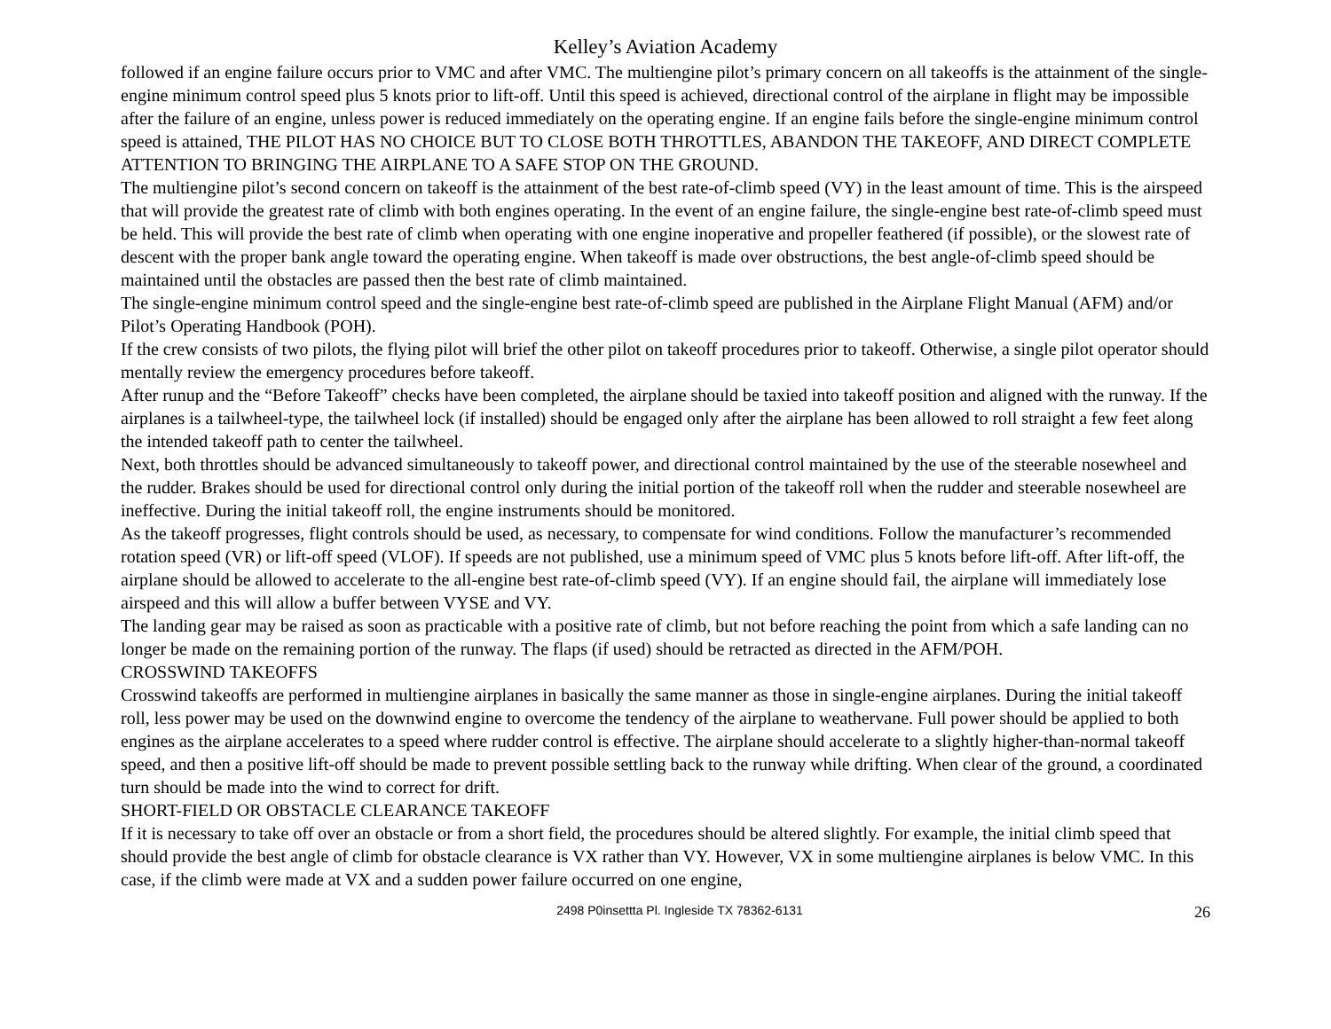Kelley’s Aviation Academy
followed if an engine failure occurs prior to VMC and after VMC. The multiengine pilot’s primary concern on all takeoffs is the attainment of the single-engine minimum control speed plus 5 knots prior to lift-off. Until this speed is achieved, directional control of the airplane in flight may be impossible after the failure of an engine, unless power is reduced immediately on the operating engine. If an engine fails before the single-engine minimum control speed is attained, THE PILOT HAS NO CHOICE BUT TO CLOSE BOTH THROTTLES, ABANDON THE TAKEOFF, AND DIRECT COMPLETE ATTENTION TO BRINGING THE AIRPLANE TO A SAFE STOP ON THE GROUND.
The multiengine pilot’s second concern on takeoff is the attainment of the best rate-of-climb speed (VY) in the least amount of time. This is the airspeed that will provide the greatest rate of climb with both engines operating. In the event of an engine failure, the single-engine best rate-of-climb speed must be held. This will provide the best rate of climb when operating with one engine inoperative and propeller feathered (if possible), or the slowest rate of descent with the proper bank angle toward the operating engine. When takeoff is made over obstructions, the best angle-of-climb speed should be maintained until the obstacles are passed then the best rate of climb maintained.
The single-engine minimum control speed and the single-engine best rate-of-climb speed are published in the Airplane Flight Manual (AFM) and/or Pilot’s Operating Handbook (POH).
If the crew consists of two pilots, the flying pilot will brief the other pilot on takeoff procedures prior to takeoff. Otherwise, a single pilot operator should mentally review the emergency procedures before takeoff.
After runup and the “Before Takeoff” checks have been completed, the airplane should be taxied into takeoff position and aligned with the runway. If the airplanes is a tailwheel-type, the tailwheel lock (if installed) should be engaged only after the airplane has been allowed to roll straight a few feet along the intended takeoff path to center the tailwheel.
Next, both throttles should be advanced simultaneously to takeoff power, and directional control maintained by the use of the steerable nosewheel and the rudder. Brakes should be used for directional control only during the initial portion of the takeoff roll when the rudder and steerable nosewheel are ineffective. During the initial takeoff roll, the engine instruments should be monitored.
As the takeoff progresses, flight controls should be used, as necessary, to compensate for wind conditions. Follow the manufacturer’s recommended rotation speed (VR) or lift-off speed (VLOF). If speeds are not published, use a minimum speed of VMC plus 5 knots before lift-off. After lift-off, the airplane should be allowed to accelerate to the all-engine best rate-of-climb speed (VY). If an engine should fail, the airplane will immediately lose airspeed and this will allow a buffer between VYSE and VY.
The landing gear may be raised as soon as practicable with a positive rate of climb, but not before reaching the point from which a safe landing can no longer be made on the remaining portion of the runway. The flaps (if used) should be retracted as directed in the AFM/POH.
CROSSWIND TAKEOFFS
Crosswind takeoffs are performed in multiengine airplanes in basically the same manner as those in single-engine airplanes. During the initial takeoff roll, less power may be used on the downwind engine to overcome the tendency of the airplane to weathervane. Full power should be applied to both engines as the airplane accelerates to a speed where rudder control is effective. The airplane should accelerate to a slightly higher-than-normal takeoff speed, and then a positive lift-off should be made to prevent possible settling back to the runway while drifting. When clear of the ground, a coordinated turn should be made into the wind to correct for drift.
SHORT-FIELD OR OBSTACLE CLEARANCE TAKEOFF
If it is necessary to take off over an obstacle or from a short field, the procedures should be altered slightly. For example, the initial climb speed that should provide the best angle of climb for obstacle clearance is VX rather than VY. However, VX in some multiengine airplanes is below VMC. In this case, if the climb were made at VX and a sudden power failure occurred on one engine,
2498 P0insettta Pl. Ingleside TX 78362-6131 26